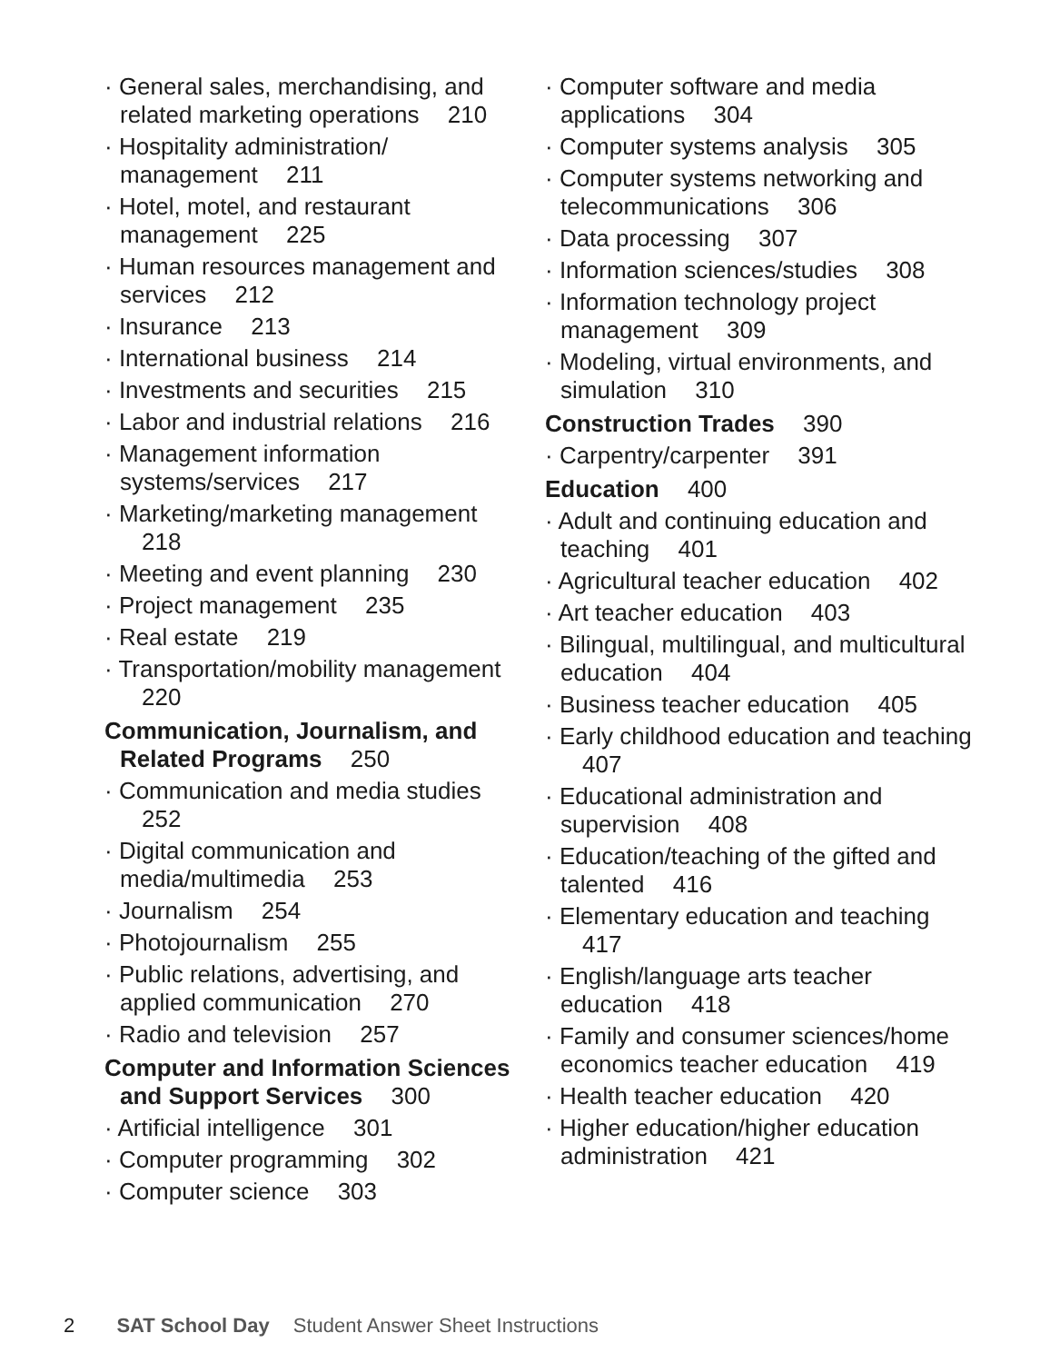· General sales, merchandising, and related marketing operations 210
· Hospitality administration/ management 211
· Hotel, motel, and restaurant management 225
· Human resources management and services 212
· Insurance 213
· International business 214
· Investments and securities 215
· Labor and industrial relations 216
· Management information systems/services 217
· Marketing/marketing management 218
· Meeting and event planning 230
· Project management 235
· Real estate 219
· Transportation/mobility management 220
Communication, Journalism, and Related Programs 250
· Communication and media studies 252
· Digital communication and media/multimedia 253
· Journalism 254
· Photojournalism 255
· Public relations, advertising, and applied communication 270
· Radio and television 257
Computer and Information Sciences and Support Services 300
· Artificial intelligence 301
· Computer programming 302
· Computer science 303
· Computer software and media applications 304
· Computer systems analysis 305
· Computer systems networking and telecommunications 306
· Data processing 307
· Information sciences/studies 308
· Information technology project management 309
· Modeling, virtual environments, and simulation 310
Construction Trades 390
· Carpentry/carpenter 391
Education 400
· Adult and continuing education and teaching 401
· Agricultural teacher education 402
· Art teacher education 403
· Bilingual, multilingual, and multicultural education 404
· Business teacher education 405
· Early childhood education and teaching 407
· Educational administration and supervision 408
· Education/teaching of the gifted and talented 416
· Elementary education and teaching 417
· English/language arts teacher education 418
· Family and consumer sciences/home economics teacher education 419
· Health teacher education 420
· Higher education/higher education administration 421
2 SAT School Day Student Answer Sheet Instructions